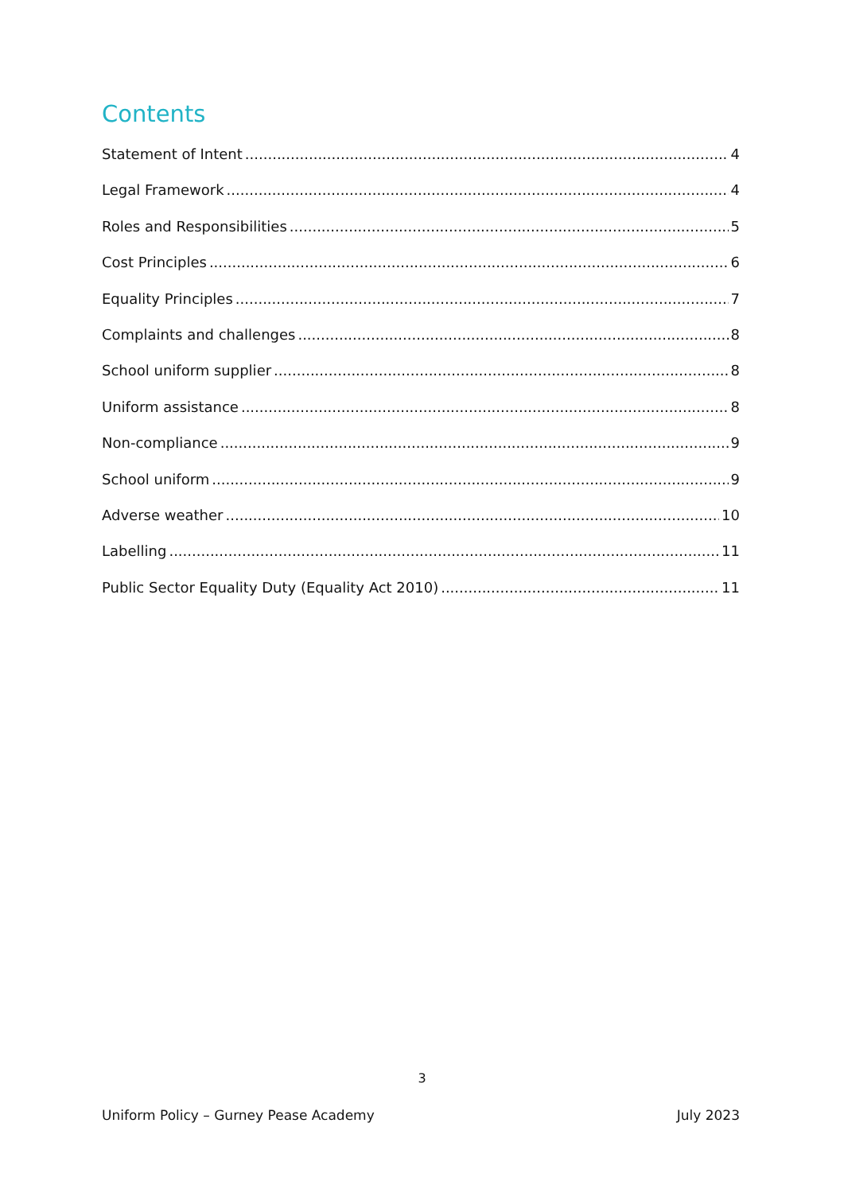Contents
Statement of Intent 4
Legal Framework 4
Roles and Responsibilities 5
Cost Principles 6
Equality Principles 7
Complaints and challenges 8
School uniform supplier 8
Uniform assistance 8
Non-compliance 9
School uniform 9
Adverse weather 10
Labelling 11
Public Sector Equality Duty (Equality Act 2010) 11
3
Uniform Policy – Gurney Pease Academy July 2023